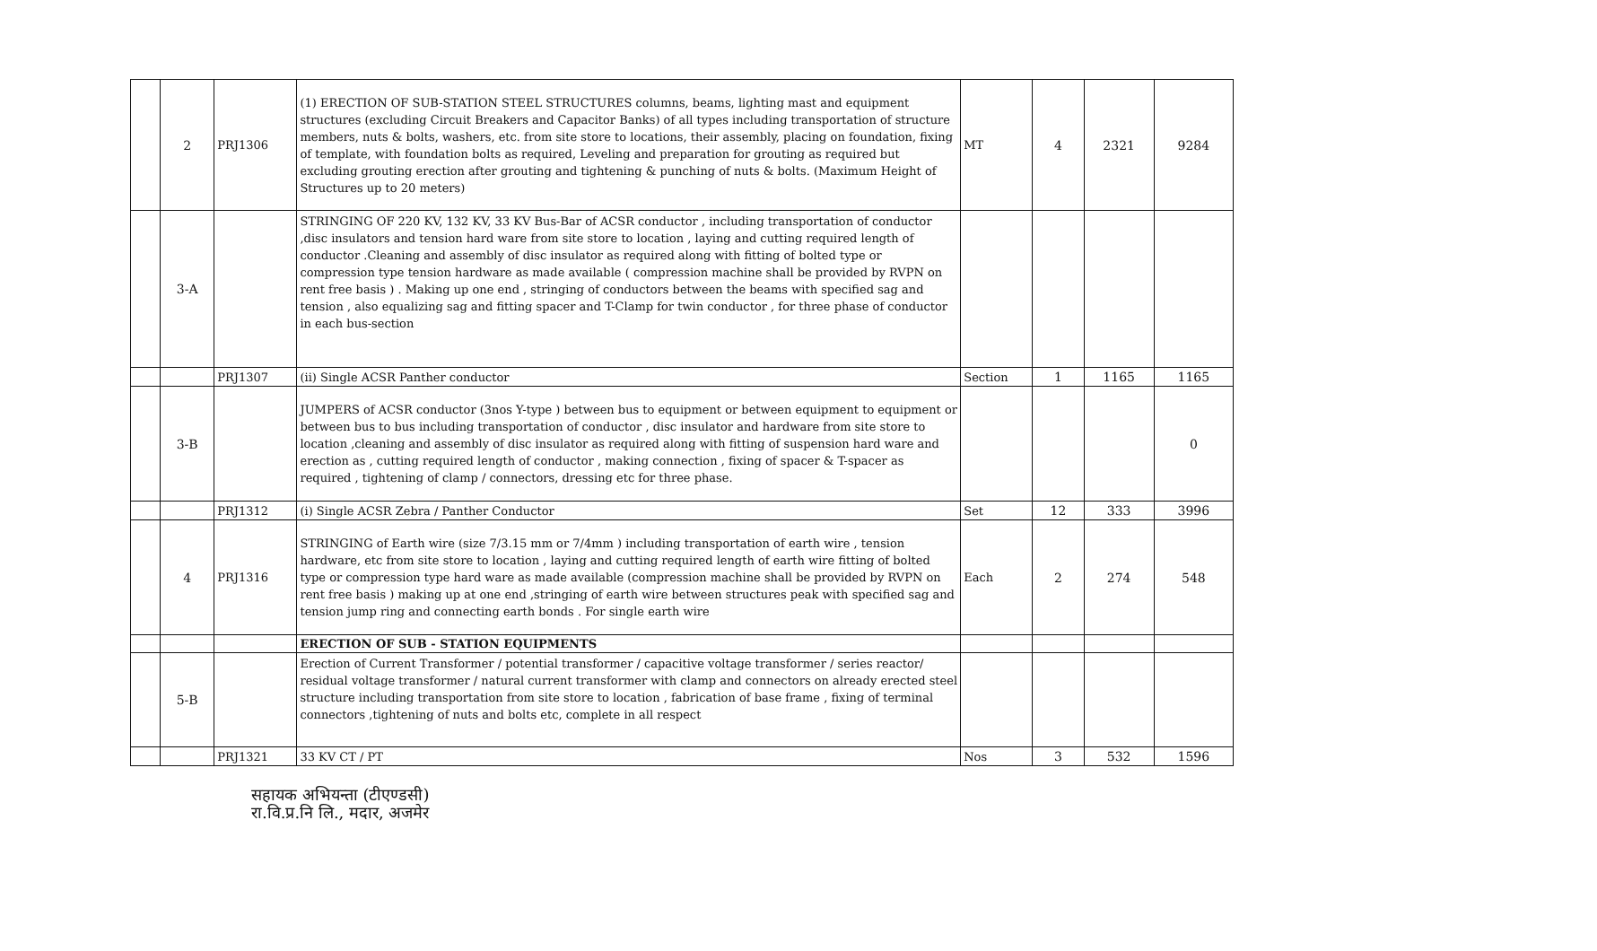| | 2 | PRJ1306 | (1) ERECTION OF SUB-STATION STEEL STRUCTURES columns, beams, lighting mast and equipment structures (excluding Circuit Breakers and Capacitor Banks) of all types including transportation of structure members, nuts & bolts, washers, etc. from site store to locations, their assembly, placing on foundation, fixing of template, with foundation bolts as required, Leveling and preparation for grouting as required but excluding grouting erection after grouting and tightening & punching of nuts & bolts. (Maximum Height of Structures up to 20 meters) | MT | 4 | 2321 | 9284 |
| | 3-A | | STRINGING OF 220 KV, 132 KV, 33 KV Bus-Bar of ACSR conductor , including transportation of conductor ,disc insulators and tension hard ware from site store to location , laying and cutting required length of conductor .Cleaning and assembly of disc insulator as required along with fitting of bolted type or compression type tension hardware as made available ( compression machine shall be provided by RVPN on rent free basis ) . Making up one end , stringing of conductors between the beams with specified sag and tension , also equalizing sag and fitting spacer and T-Clamp for twin conductor , for three phase of conductor in each bus-section | | | | |
| | | PRJ1307 | (ii) Single ACSR Panther conductor | Section | 1 | 1165 | 1165 |
| | 3-B | | JUMPERS of ACSR conductor (3nos Y-type ) between bus to equipment or between equipment to equipment or between bus to bus including transportation of conductor , disc insulator and hardware from site store to location ,cleaning and assembly of disc insulator as required along with fitting of suspension hard ware and erection as , cutting required length of conductor , making connection , fixing of spacer & T-spacer as required , tightening of clamp / connectors, dressing etc for three phase. | | | | 0 |
| | | PRJ1312 | (i) Single ACSR Zebra / Panther Conductor | Set | 12 | 333 | 3996 |
| | 4 | PRJ1316 | STRINGING of Earth wire (size 7/3.15 mm or 7/4mm ) including transportation of earth wire , tension hardware, etc from site store to location , laying and cutting required length of earth wire fitting of bolted type or compression type hard ware as made available (compression machine shall be provided by RVPN on rent free basis ) making up at one end ,stringing of earth wire between structures peak with specified sag and tension jump ring and connecting earth bonds . For single earth wire | Each | 2 | 274 | 548 |
| | | | ERECTION OF SUB - STATION EQUIPMENTS | | | | |
| | 5-B | | Erection of Current Transformer / potential transformer / capacitive voltage transformer / series reactor/ residual voltage transformer / natural current transformer with clamp and connectors on already erected steel structure including transportation from site store to location , fabrication of base frame , fixing of terminal connectors ,tightening of nuts and bolts etc, complete in all respect | | | | |
| | | PRJ1321 | 33 KV CT / PT | Nos | 3 | 532 | 1596 |
सहायक अभियन्ता (टीएण्डसी)
रा.वि.प्र.नि लि., मदार, अजमेर